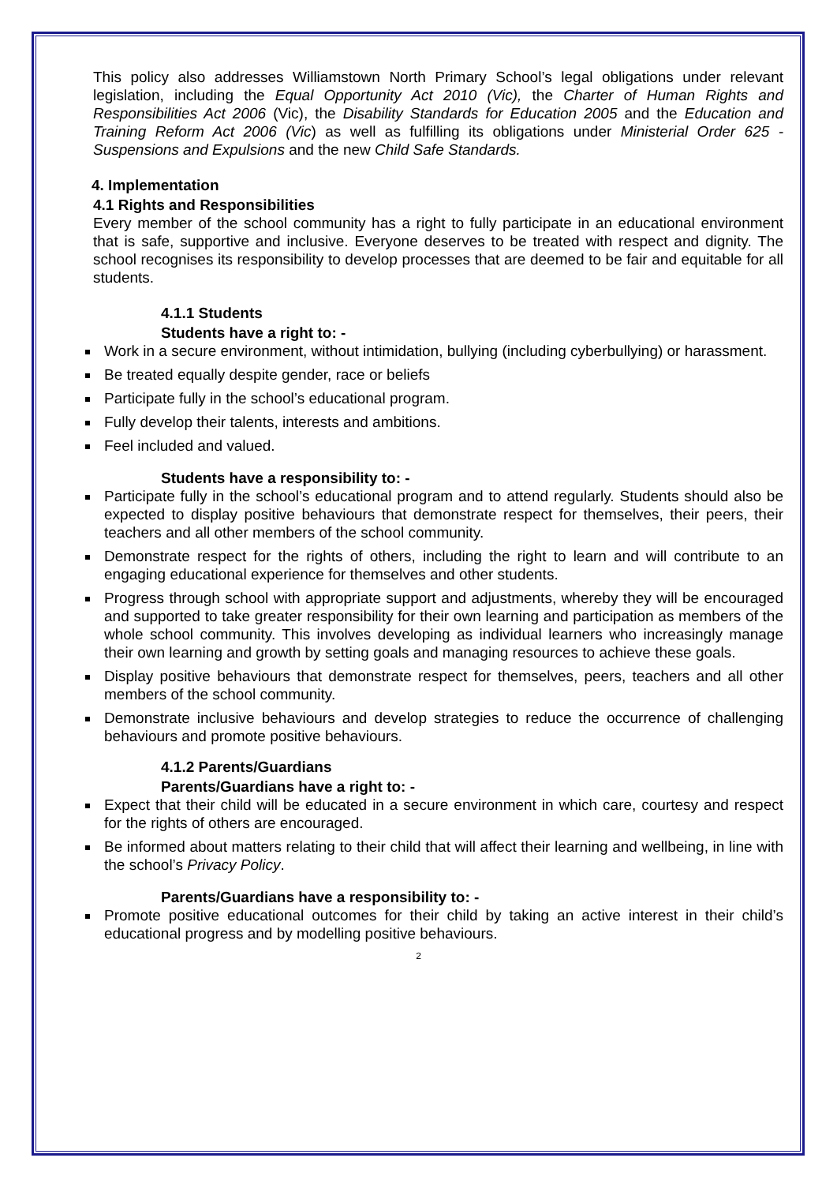This policy also addresses Williamstown North Primary School’s legal obligations under relevant legislation, including the Equal Opportunity Act 2010 (Vic), the Charter of Human Rights and Responsibilities Act 2006 (Vic), the Disability Standards for Education 2005 and the Education and Training Reform Act 2006 (Vic) as well as fulfilling its obligations under Ministerial Order 625 - Suspensions and Expulsions and the new Child Safe Standards.
4. Implementation
4.1 Rights and Responsibilities
Every member of the school community has a right to fully participate in an educational environment that is safe, supportive and inclusive. Everyone deserves to be treated with respect and dignity. The school recognises its responsibility to develop processes that are deemed to be fair and equitable for all students.
4.1.1 Students
Students have a right to: -
Work in a secure environment, without intimidation, bullying (including cyberbullying) or harassment.
Be treated equally despite gender, race or beliefs
Participate fully in the school’s educational program.
Fully develop their talents, interests and ambitions.
Feel included and valued.
Students have a responsibility to: -
Participate fully in the school’s educational program and to attend regularly. Students should also be expected to display positive behaviours that demonstrate respect for themselves, their peers, their teachers and all other members of the school community.
Demonstrate respect for the rights of others, including the right to learn and will contribute to an engaging educational experience for themselves and other students.
Progress through school with appropriate support and adjustments, whereby they will be encouraged and supported to take greater responsibility for their own learning and participation as members of the whole school community. This involves developing as individual learners who increasingly manage their own learning and growth by setting goals and managing resources to achieve these goals.
Display positive behaviours that demonstrate respect for themselves, peers, teachers and all other members of the school community.
Demonstrate inclusive behaviours and develop strategies to reduce the occurrence of challenging behaviours and promote positive behaviours.
4.1.2 Parents/Guardians
Parents/Guardians have a right to: -
Expect that their child will be educated in a secure environment in which care, courtesy and respect for the rights of others are encouraged.
Be informed about matters relating to their child that will affect their learning and wellbeing, in line with the school’s Privacy Policy.
Parents/Guardians have a responsibility to: -
Promote positive educational outcomes for their child by taking an active interest in their child’s educational progress and by modelling positive behaviours.
2